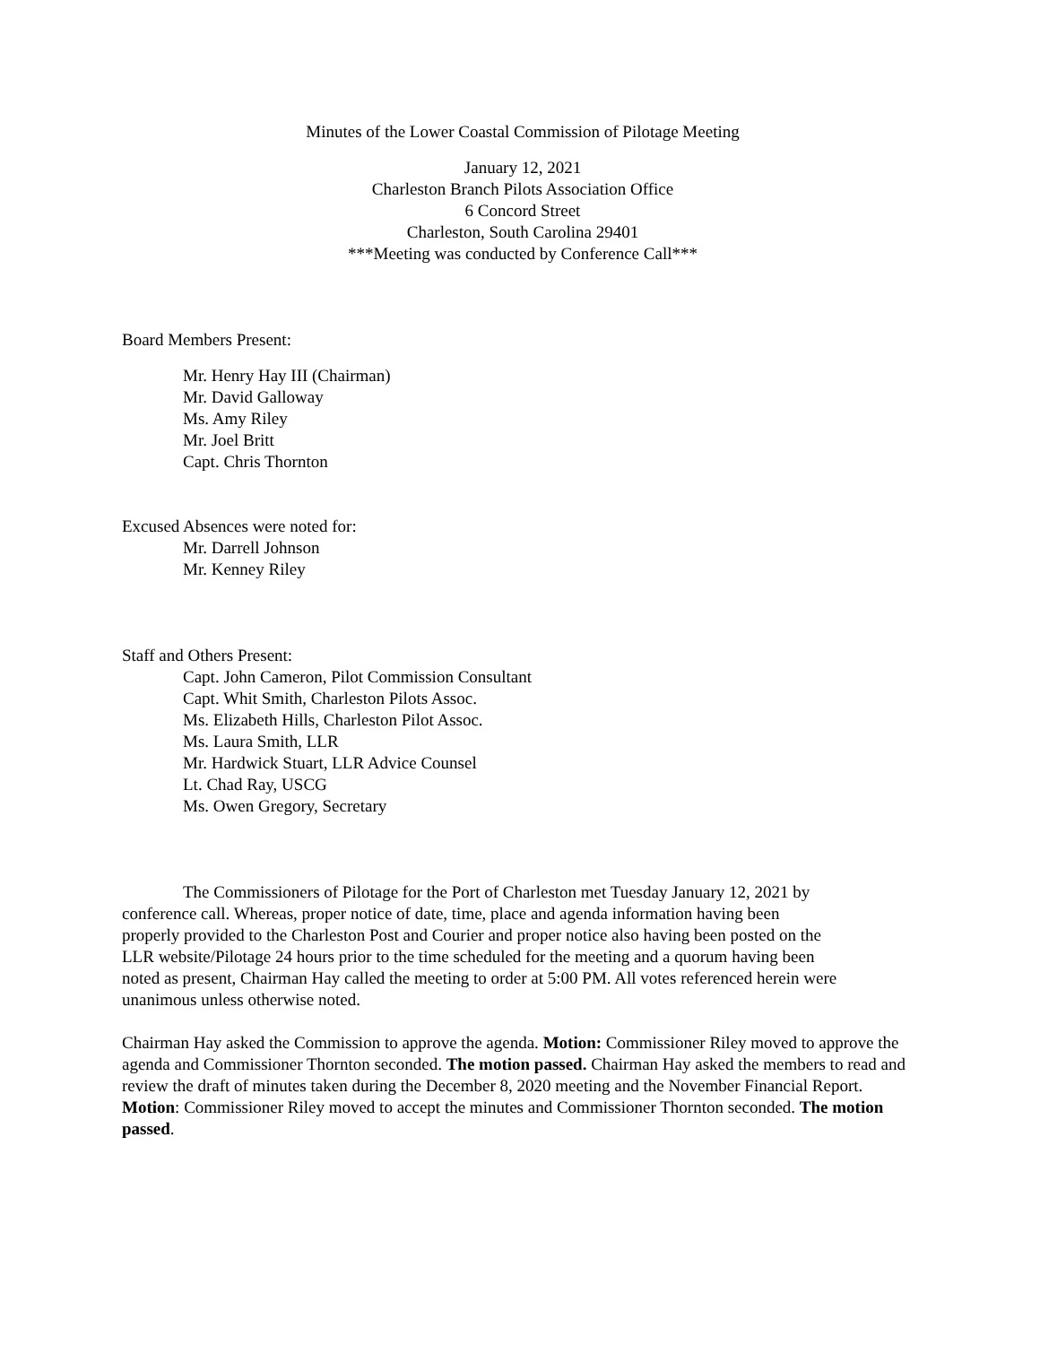Minutes of the Lower Coastal Commission of Pilotage Meeting
January 12, 2021
Charleston Branch Pilots Association Office
6 Concord Street
Charleston, South Carolina 29401
***Meeting was conducted by Conference Call***
Board Members Present:
Mr. Henry Hay III (Chairman)
Mr. David Galloway
Ms. Amy Riley
Mr. Joel Britt
Capt. Chris Thornton
Excused Absences were noted for:
Mr. Darrell Johnson
Mr. Kenney Riley
Staff and Others Present:
Capt. John Cameron, Pilot Commission Consultant
Capt. Whit Smith, Charleston Pilots Assoc.
Ms. Elizabeth Hills, Charleston Pilot Assoc.
Ms. Laura Smith, LLR
Mr. Hardwick Stuart, LLR Advice Counsel
Lt. Chad Ray, USCG
Ms. Owen Gregory, Secretary
The Commissioners of Pilotage for the Port of Charleston met Tuesday January 12, 2021 by conference call. Whereas, proper notice of date, time, place and agenda information having been properly provided to the Charleston Post and Courier and proper notice also having been posted on the LLR website/Pilotage 24 hours prior to the time scheduled for the meeting and a quorum having been noted as present, Chairman Hay called the meeting to order at 5:00 PM. All votes referenced herein were unanimous unless otherwise noted.
Chairman Hay asked the Commission to approve the agenda. Motion: Commissioner Riley moved to approve the agenda and Commissioner Thornton seconded. The motion passed. Chairman Hay asked the members to read and review the draft of minutes taken during the December 8, 2020 meeting and the November Financial Report. Motion: Commissioner Riley moved to accept the minutes and Commissioner Thornton seconded. The motion passed.